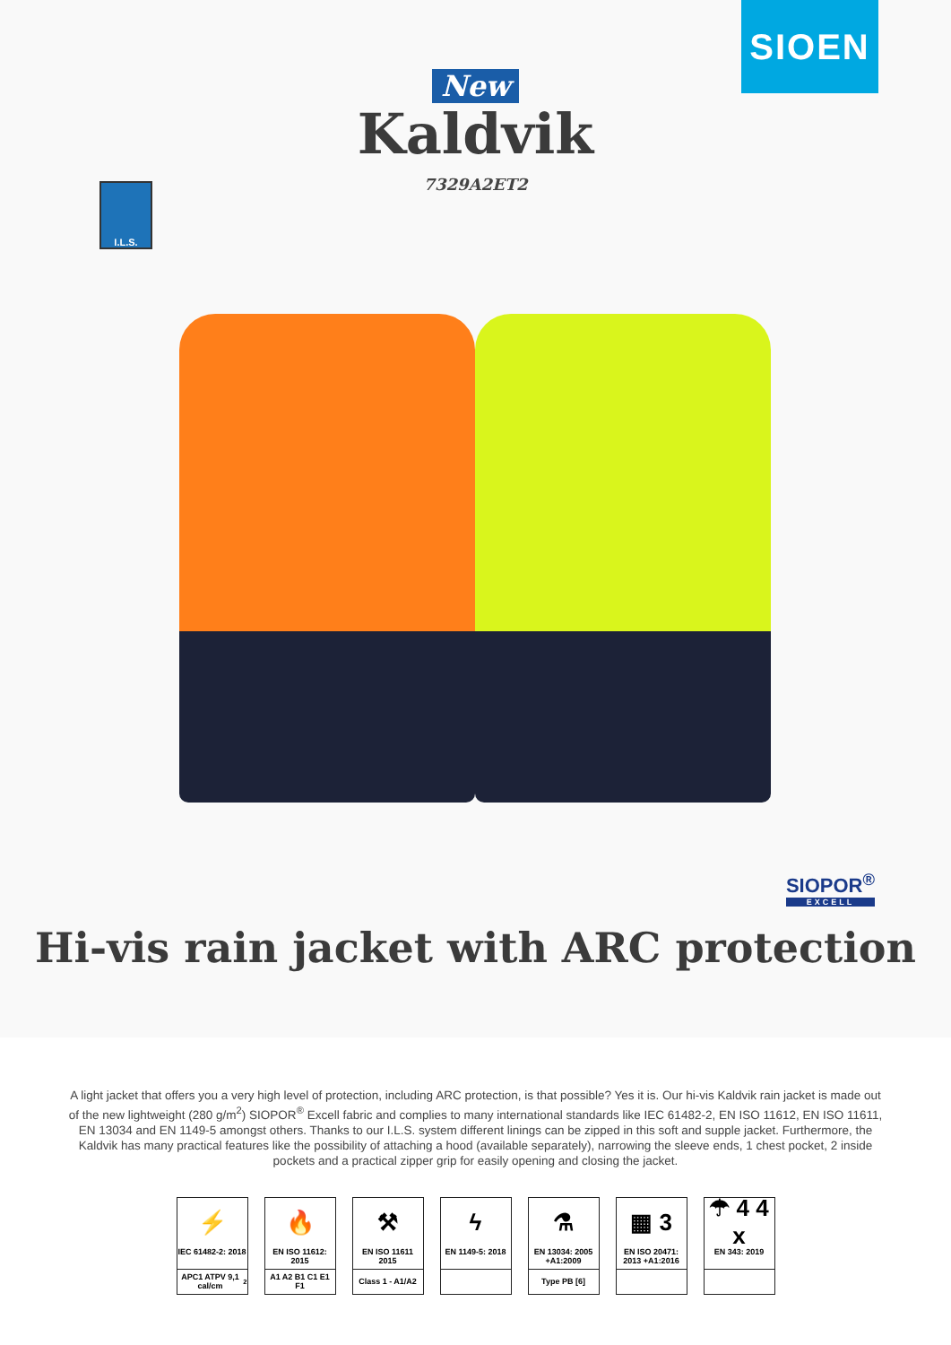SIOEN
New
Kaldvik
7329A2ET2
I.L.S.
SIOPOR<sup>®</sup>
EXCELL
Hi-vis rain jacket with ARC protection
A light jacket that offers you a very high level of protection, including ARC protection, is that possible? Yes it is. Our hi-vis Kaldvik rain jacket is made out of the new lightweight (280 g/m<sup>2</sup>) SIOPOR<sup>®</sup> Excell fabric and complies to many international standards like IEC 61482-2, EN ISO 11612, EN ISO 11611, EN 13034 and EN 1149-5 amongst others. Thanks to our I.L.S. system different linings can be zipped in this soft and supple jacket. Furthermore, the Kaldvik has many practical features like the possibility of attaching a hood (available separately), narrowing the sleeve ends, 1 chest pocket, 2 inside pockets and a practical zipper grip for easily opening and closing the jacket.
⚡
IEC 61482-2: 2018
APC1 ATPV 9,1 cal/cm<sup>2</sup>
🔥
EN ISO 11612: 2015
A1 A2 B1 C1 E1 F1
⚒
EN ISO 11611 2015
Class 1 - A1/A2
ϟ
EN 1149-5: 2018
⚗
EN 13034: 2005 +A1:2009
Type PB [6]
▦ 3
EN ISO 20471: 2013 +A1:2016
☂ 4 4 x
EN 343: 2019